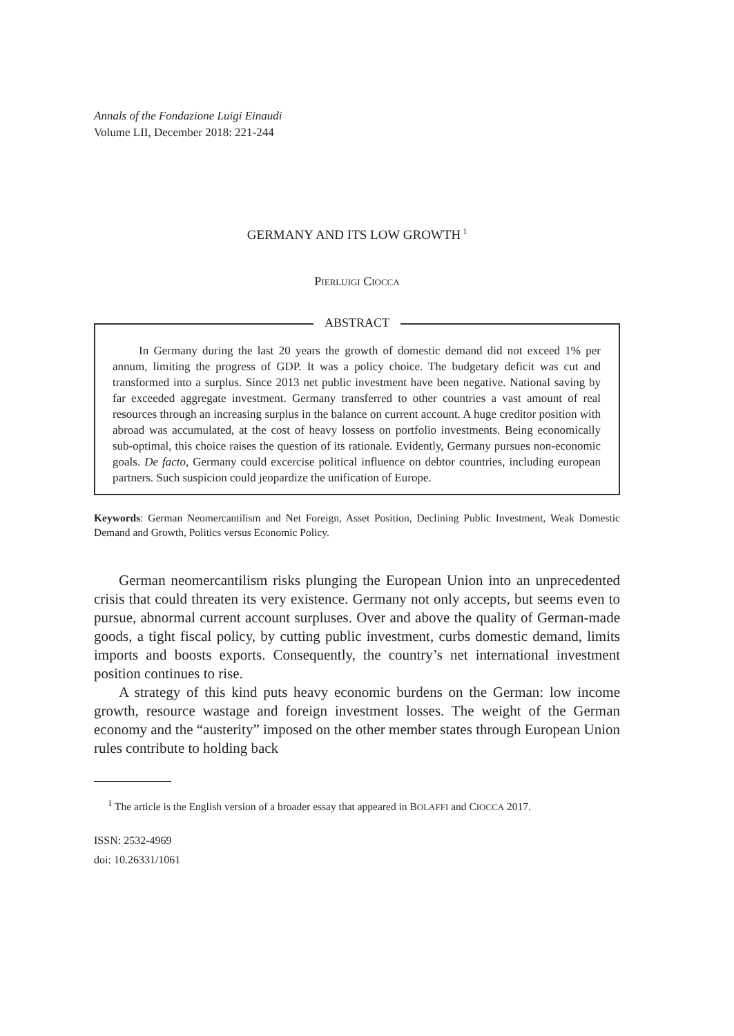Annals of the Fondazione Luigi Einaudi
Volume LII, December 2018: 221-244
GERMANY AND ITS LOW GROWTH<sup>1</sup>
PIERLUIGI CIOCCA
ABSTRACT
In Germany during the last 20 years the growth of domestic demand did not exceed 1% per annum, limiting the progress of GDP. It was a policy choice. The budgetary deficit was cut and transformed into a surplus. Since 2013 net public investment have been negative. National saving by far exceeded aggregate investment. Germany transferred to other countries a vast amount of real resources through an increasing surplus in the balance on current account. A huge creditor position with abroad was accumulated, at the cost of heavy lossess on portfolio investments. Being economically sub-optimal, this choice raises the question of its rationale. Evidently, Germany pursues non-economic goals. De facto, Germany could excercise political influence on debtor countries, including european partners. Such suspicion could jeopardize the unification of Europe.
Keywords: German Neomercantilism and Net Foreign, Asset Position, Declining Public Investment, Weak Domestic Demand and Growth, Politics versus Economic Policy.
German neomercantilism risks plunging the European Union into an unprecedented crisis that could threaten its very existence. Germany not only accepts, but seems even to pursue, abnormal current account surpluses. Over and above the quality of German-made goods, a tight fiscal policy, by cutting public investment, curbs domestic demand, limits imports and boosts exports. Consequently, the country’s net international investment position continues to rise.
A strategy of this kind puts heavy economic burdens on the German: low income growth, resource wastage and foreign investment losses. The weight of the German economy and the “austerity” imposed on the other member states through European Union rules contribute to holding back
<sup>1</sup> The article is the English version of a broader essay that appeared in BOLAFFI and CIOCCA 2017.
ISSN: 2532-4969
doi: 10.26331/1061